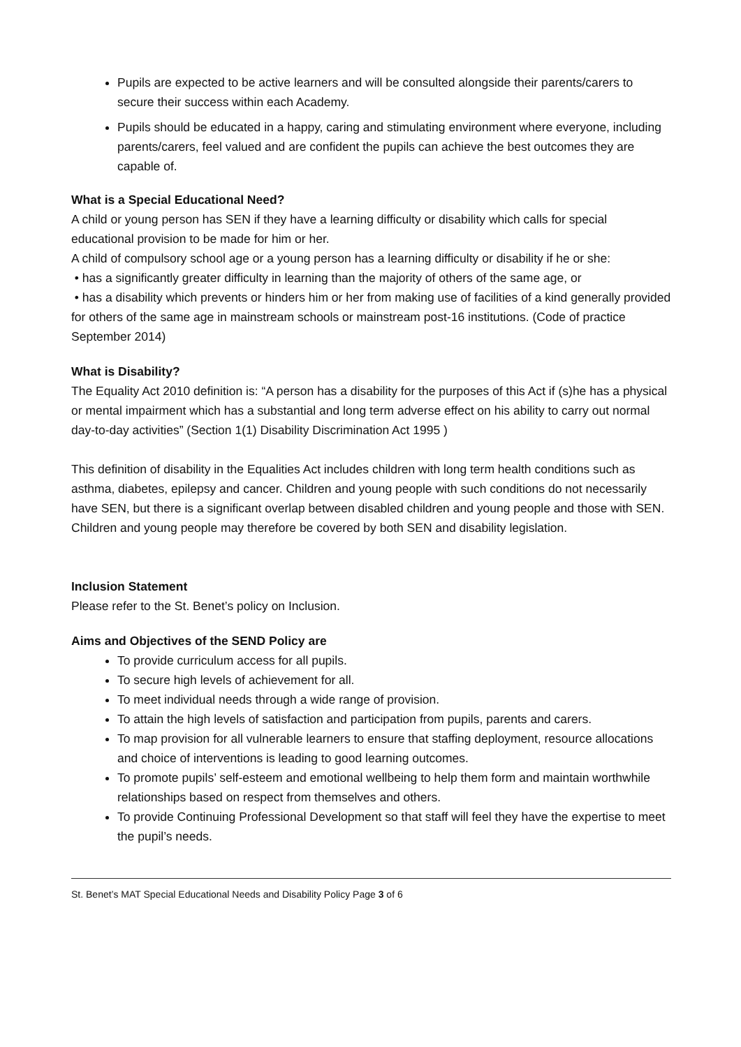Pupils are expected to be active learners and will be consulted alongside their parents/carers to secure their success within each Academy.
Pupils should be educated in a happy, caring and stimulating environment where everyone, including parents/carers, feel valued and are confident the pupils can achieve the best outcomes they are capable of.
What is a Special Educational Need?
A child or young person has SEN if they have a learning difficulty or disability which calls for special educational provision to be made for him or her.
A child of compulsory school age or a young person has a learning difficulty or disability if he or she:
• has a significantly greater difficulty in learning than the majority of others of the same age, or
• has a disability which prevents or hinders him or her from making use of facilities of a kind generally provided for others of the same age in mainstream schools or mainstream post-16 institutions. (Code of practice September 2014)
What is Disability?
The Equality Act 2010 definition is: “A person has a disability for the purposes of this Act if (s)he has a physical or mental impairment which has a substantial and long term adverse effect on his ability to carry out normal day-to-day activities” (Section 1(1) Disability Discrimination Act 1995 )
This definition of disability in the Equalities Act includes children with long term health conditions such as asthma, diabetes, epilepsy and cancer. Children and young people with such conditions do not necessarily have SEN, but there is a significant overlap between disabled children and young people and those with SEN. Children and young people may therefore be covered by both SEN and disability legislation.
Inclusion Statement
Please refer to the St. Benet’s policy on Inclusion.
Aims and Objectives of the SEND Policy are
To provide curriculum access for all pupils.
To secure high levels of achievement for all.
To meet individual needs through a wide range of provision.
To attain the high levels of satisfaction and participation from pupils, parents and carers.
To map provision for all vulnerable learners to ensure that staffing deployment, resource allocations and choice of interventions is leading to good learning outcomes.
To promote pupils’ self-esteem and emotional wellbeing to help them form and maintain worthwhile relationships based on respect from themselves and others.
To provide Continuing Professional Development so that staff will feel they have the expertise to meet the pupil’s needs.
St. Benet’s MAT Special Educational Needs and Disability Policy Page 3 of 6